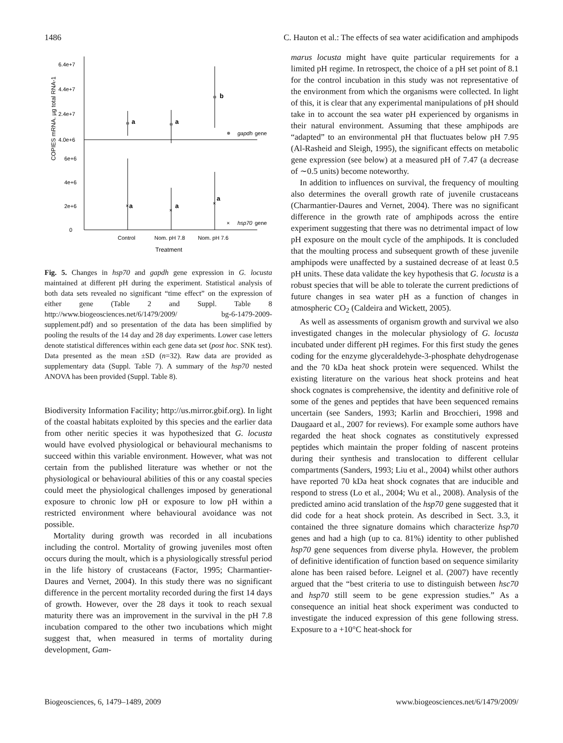1486 C. Hauton et al.: The effects of sea water acidification and amphipods
COPIES mRNA. µg total RNA-1
6.4e+7
4.4e+7
2.4e+7
4.0e+6
6e+6
4e+6
2e+6
0
a
a
b
gapdh
gene
×
a
×
a
×
a
×
hsp70
gene
Control
Nom. pH 7.8
Nom. pH 7.6
Treatment
Fig. 5. Changes in hsp70 and gapdh gene expression in G. locusta maintained at different pH during the experiment. Statistical analysis of both data sets revealed no significant “time effect” on the expression of either gene (Table 2 and Suppl. Table 8 http://www.biogeosciences.net/6/1479/2009/ bg-6-1479-2009-supplement.pdf) and so presentation of the data has been simplified by pooling the results of the 14 day and 28 day experiments. Lower case letters denote statistical differences within each gene data set (post hoc. SNK test). Data presented as the mean ±SD (n=32). Raw data are provided as supplementary data (Suppl. Table 7). A summary of the hsp70 nested ANOVA has been provided (Suppl. Table 8).
Biodiversity Information Facility; http://us.mirror.gbif.org). In light of the coastal habitats exploited by this species and the earlier data from other neritic species it was hypothesized that G. locusta would have evolved physiological or behavioural mechanisms to succeed within this variable environment. However, what was not certain from the published literature was whether or not the physiological or behavioural abilities of this or any coastal species could meet the physiological challenges imposed by generational exposure to chronic low pH or exposure to low pH within a restricted environment where behavioural avoidance was not possible.
Mortality during growth was recorded in all incubations including the control. Mortality of growing juveniles most often occurs during the moult, which is a physiologically stressful period in the life history of crustaceans (Factor, 1995; Charmantier-Daures and Vernet, 2004). In this study there was no significant difference in the percent mortality recorded during the first 14 days of growth. However, over the 28 days it took to reach sexual maturity there was an improvement in the survival in the pH 7.8 incubation compared to the other two incubations which might suggest that, when measured in terms of mortality during development, Gam-
marus locusta might have quite particular requirements for a limited pH regime. In retrospect, the choice of a pH set point of 8.1 for the control incubation in this study was not representative of the environment from which the organisms were collected. In light of this, it is clear that any experimental manipulations of pH should take in to account the sea water pH experienced by organisms in their natural environment. Assuming that these amphipods are “adapted” to an environmental pH that fluctuates below pH 7.95 (Al-Rasheid and Sleigh, 1995), the significant effects on metabolic gene expression (see below) at a measured pH of 7.47 (a decrease of ∼0.5 units) become noteworthy.
In addition to influences on survival, the frequency of moulting also determines the overall growth rate of juvenile crustaceans (Charmantier-Daures and Vernet, 2004). There was no significant difference in the growth rate of amphipods across the entire experiment suggesting that there was no detrimental impact of low pH exposure on the moult cycle of the amphipods. It is concluded that the moulting process and subsequent growth of these juvenile amphipods were unaffected by a sustained decrease of at least 0.5 pH units. These data validate the key hypothesis that G. locusta is a robust species that will be able to tolerate the current predictions of future changes in sea water pH as a function of changes in atmospheric CO<sub>2</sub> (Caldeira and Wickett, 2005).
As well as assessments of organism growth and survival we also investigated changes in the molecular physiology of G. locusta incubated under different pH regimes. For this first study the genes coding for the enzyme glyceraldehyde-3-phosphate dehydrogenase and the 70 kDa heat shock protein were sequenced. Whilst the existing literature on the various heat shock proteins and heat shock cognates is comprehensive, the identity and definitive role of some of the genes and peptides that have been sequenced remains uncertain (see Sanders, 1993; Karlin and Brocchieri, 1998 and Daugaard et al., 2007 for reviews). For example some authors have regarded the heat shock cognates as constitutively expressed peptides which maintain the proper folding of nascent proteins during their synthesis and translocation to different cellular compartments (Sanders, 1993; Liu et al., 2004) whilst other authors have reported 70 kDa heat shock cognates that are inducible and respond to stress (Lo et al., 2004; Wu et al., 2008). Analysis of the predicted amino acid translation of the hsp70 gene suggested that it did code for a heat shock protein. As described in Sect. 3.3, it contained the three signature domains which characterize hsp70 genes and had a high (up to ca. 81%) identity to other published hsp70 gene sequences from diverse phyla. However, the problem of definitive identification of function based on sequence similarity alone has been raised before. Leignel et al. (2007) have recently argued that the “best criteria to use to distinguish between hsc70 and hsp70 still seem to be gene expression studies.” As a consequence an initial heat shock experiment was conducted to investigate the induced expression of this gene following stress. Exposure to a +10°C heat-shock for
Biogeosciences, 6, 1479–1489, 2009 www.biogeosciences.net/6/1479/2009/